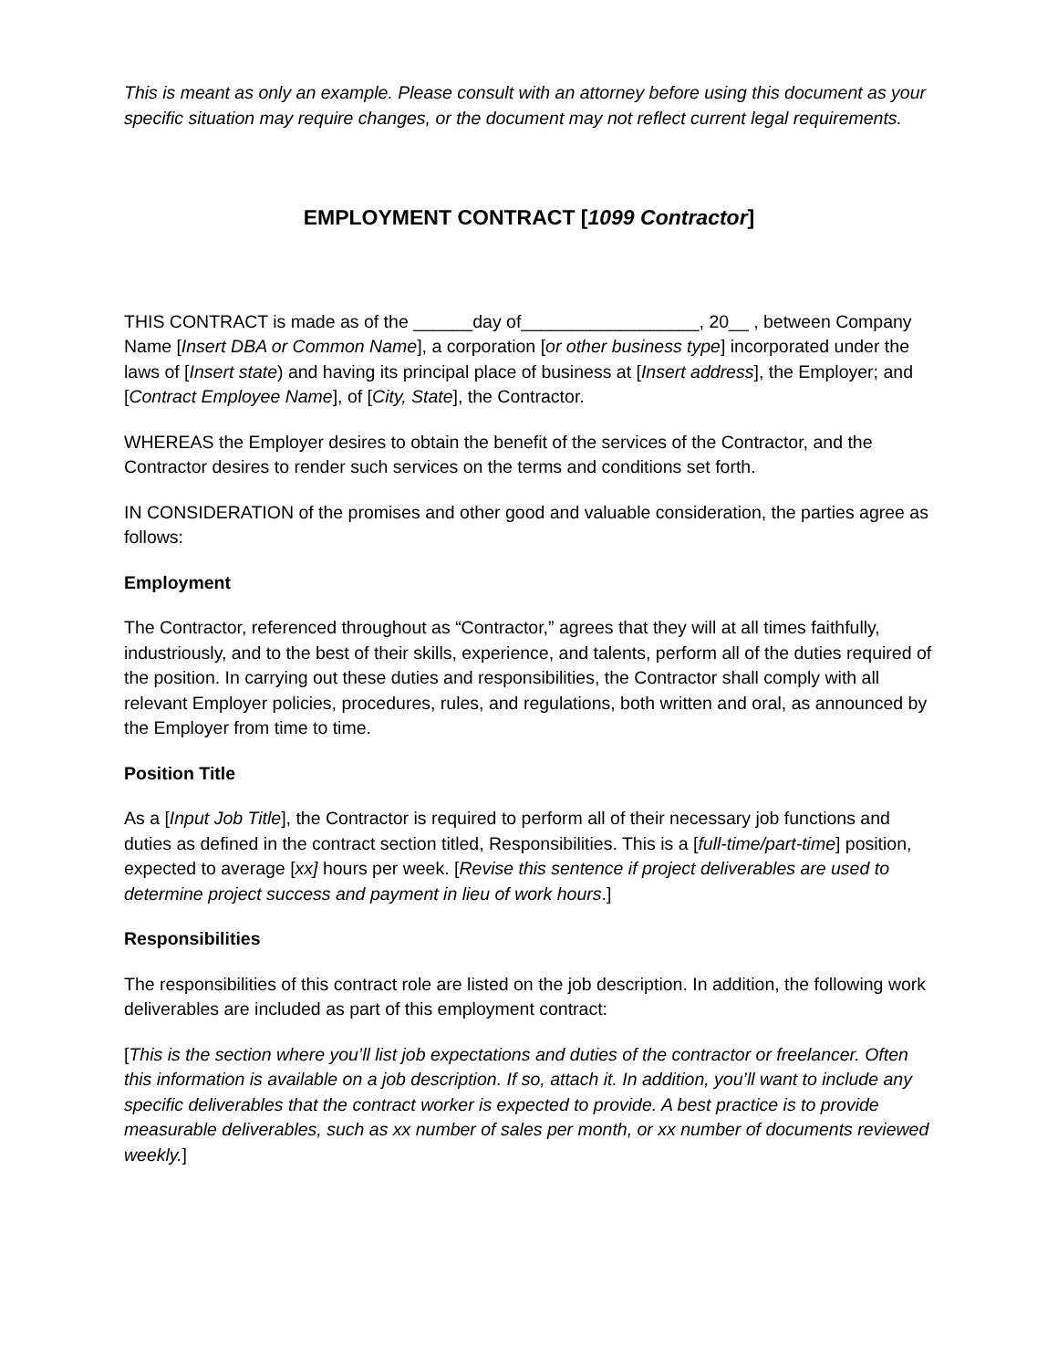This is meant as only an example. Please consult with an attorney before using this document as your specific situation may require changes, or the document may not reflect current legal requirements.
EMPLOYMENT CONTRACT [1099 Contractor]
THIS CONTRACT is made as of the ______day of__________________, 20__ , between Company Name [Insert DBA or Common Name], a corporation [or other business type] incorporated under the laws of [Insert state) and having its principal place of business at [Insert address], the Employer; and [Contract Employee Name], of [City, State], the Contractor.
WHEREAS the Employer desires to obtain the benefit of the services of the Contractor, and the Contractor desires to render such services on the terms and conditions set forth.
IN CONSIDERATION of the promises and other good and valuable consideration, the parties agree as follows:
Employment
The Contractor, referenced throughout as “Contractor,” agrees that they will at all times faithfully, industriously, and to the best of their skills, experience, and talents, perform all of the duties required of the position. In carrying out these duties and responsibilities, the Contractor shall comply with all relevant Employer policies, procedures, rules, and regulations, both written and oral, as announced by the Employer from time to time.
Position Title
As a [Input Job Title], the Contractor is required to perform all of their necessary job functions and duties as defined in the contract section titled, Responsibilities. This is a [full-time/part-time] position, expected to average [xx] hours per week. [Revise this sentence if project deliverables are used to determine project success and payment in lieu of work hours.]
Responsibilities
The responsibilities of this contract role are listed on the job description. In addition, the following work deliverables are included as part of this employment contract:
[This is the section where you’ll list job expectations and duties of the contractor or freelancer. Often this information is available on a job description. If so, attach it. In addition, you’ll want to include any specific deliverables that the contract worker is expected to provide. A best practice is to provide measurable deliverables, such as xx number of sales per month, or xx number of documents reviewed weekly.]